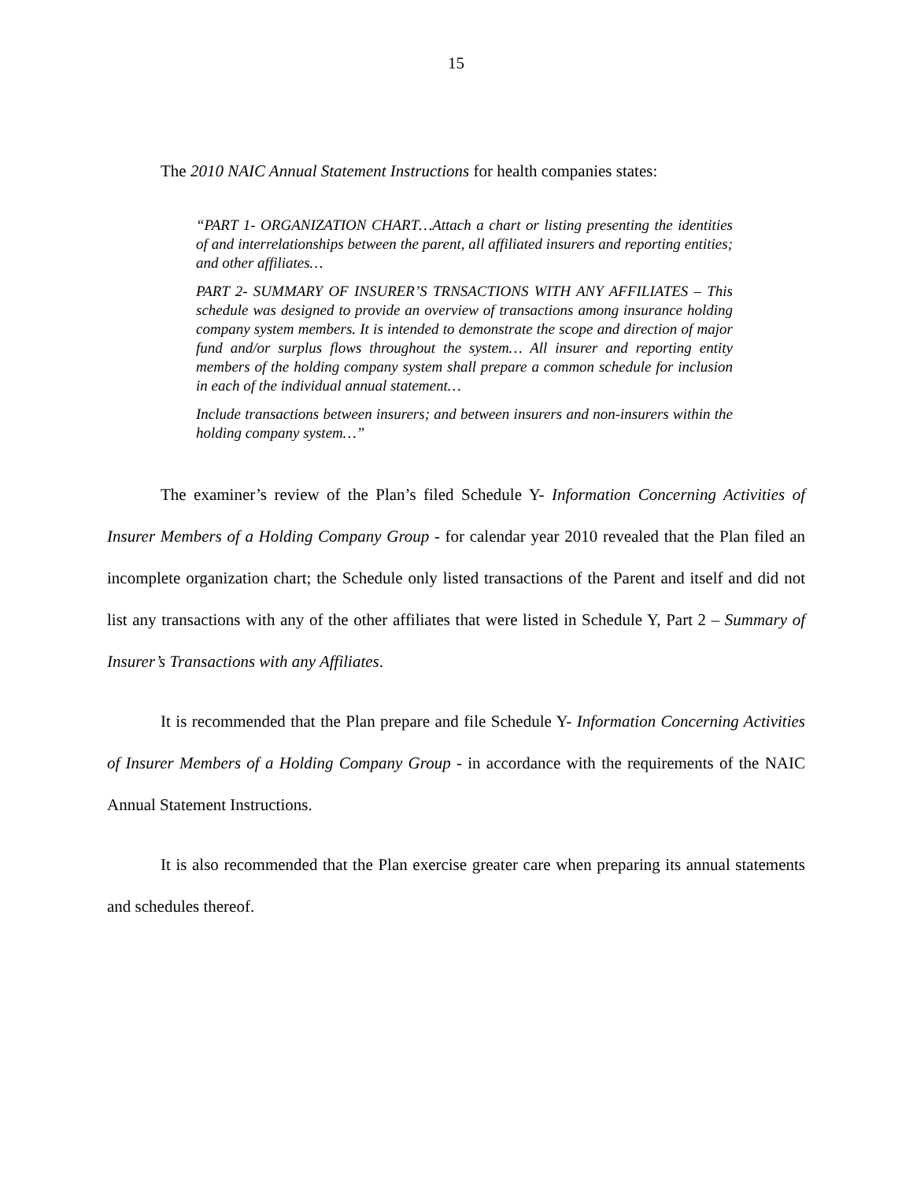15
The 2010 NAIC Annual Statement Instructions for health companies states:
“PART 1- ORGANIZATION CHART…Attach a chart or listing presenting the identities of and interrelationships between the parent, all affiliated insurers and reporting entities; and other affiliates…
PART 2- SUMMARY OF INSURER’S TRNSACTIONS WITH ANY AFFILIATES – This schedule was designed to provide an overview of transactions among insurance holding company system members. It is intended to demonstrate the scope and direction of major fund and/or surplus flows throughout the system… All insurer and reporting entity members of the holding company system shall prepare a common schedule for inclusion in each of the individual annual statement…
Include transactions between insurers; and between insurers and non-insurers within the holding company system…”
The examiner’s review of the Plan’s filed Schedule Y- Information Concerning Activities of Insurer Members of a Holding Company Group - for calendar year 2010 revealed that the Plan filed an incomplete organization chart; the Schedule only listed transactions of the Parent and itself and did not list any transactions with any of the other affiliates that were listed in Schedule Y, Part 2 – Summary of Insurer’s Transactions with any Affiliates.
It is recommended that the Plan prepare and file Schedule Y- Information Concerning Activities of Insurer Members of a Holding Company Group - in accordance with the requirements of the NAIC Annual Statement Instructions.
It is also recommended that the Plan exercise greater care when preparing its annual statements and schedules thereof.